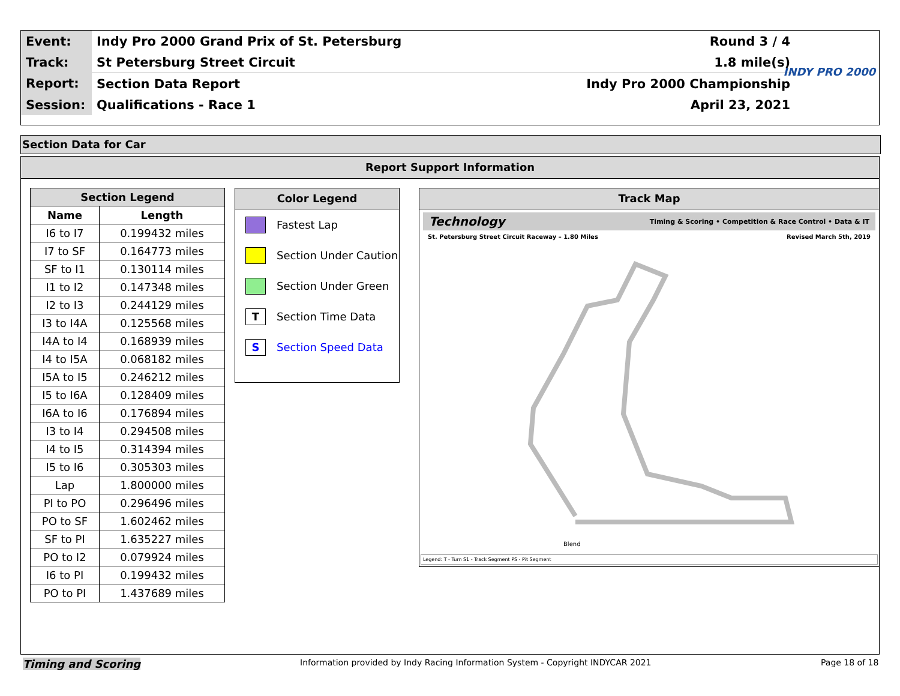| Event: | Indy Pro 2000 Grand Prix of St. Petersburg | Round 3 / 4 |
| Track: | St Petersburg Street Circuit | 1.8 mile(s) |
| Report: | Section Data Report | Indy Pro 2000 Championship |
| Session: | Qualifications - Race 1 | April 23, 2021 |
INDY PRO 2000
Section Data for Car
Report Support Information
| Section Legend | |
| --- | --- |
| Name | Length |
| I6 to I7 | 0.199432 miles |
| I7 to SF | 0.164773 miles |
| SF to I1 | 0.130114 miles |
| I1 to I2 | 0.147348 miles |
| I2 to I3 | 0.244129 miles |
| I3 to I4A | 0.125568 miles |
| I4A to I4 | 0.168939 miles |
| I4 to I5A | 0.068182 miles |
| I5A to I5 | 0.246212 miles |
| I5 to I6A | 0.128409 miles |
| I6A to I6 | 0.176894 miles |
| I3 to I4 | 0.294508 miles |
| I4 to I5 | 0.314394 miles |
| I5 to I6 | 0.305303 miles |
| Lap | 1.800000 miles |
| PI to PO | 0.296496 miles |
| PO to SF | 1.602462 miles |
| SF to PI | 1.635227 miles |
| PO to I2 | 0.079924 miles |
| I6 to PI | 0.199432 miles |
| PO to PI | 1.437689 miles |
Color Legend
Fastest Lap
Section Under Caution
Section Under Green
T
Section Time Data
S
Section Speed Data
Track Map
Technology Timing & Scoring • Competition & Race Control • Data & IT
St. Petersburg Street Circuit Raceway – 1.80 Miles Revised March 5th, 2019
Blend
Legend: T - Turn S1 - Track Segment PS - Pit Segment
Timing and Scoring
Information provided by Indy Racing Information System - Copyright INDYCAR 2021
Page 18 of 18